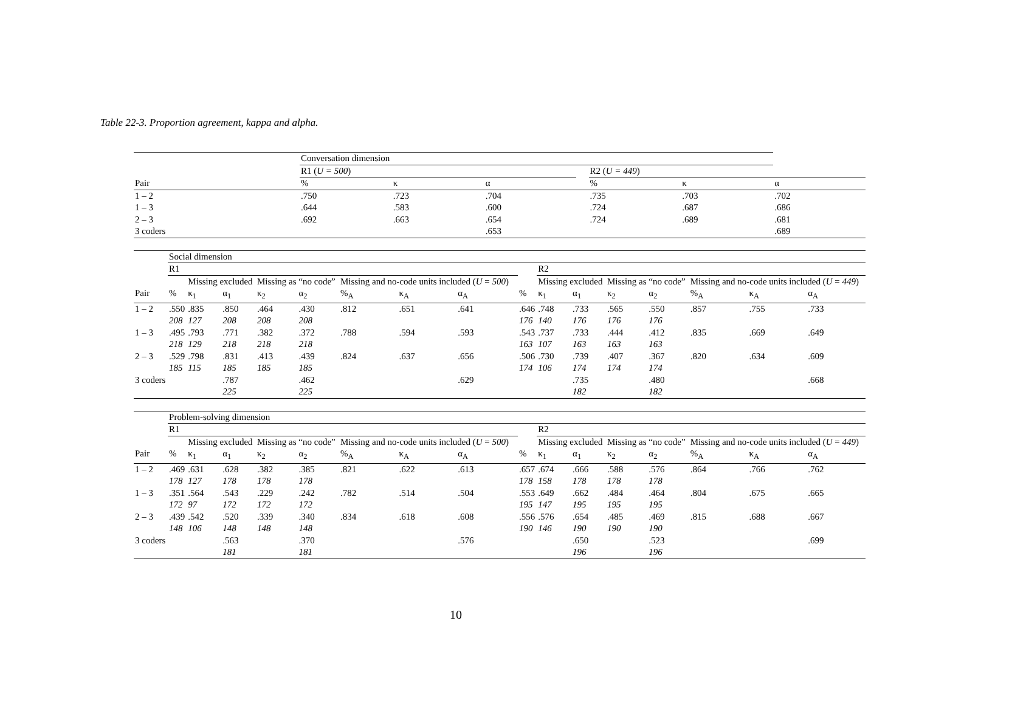Table 22-3. Proportion agreement, kappa and alpha.
| | Conversation dimension | | | | | | |
| | R1 ( U = 500 ) | | | | R2 ( U = 449 ) | | |
| Pair | % | κ | α | | % | κ | α |
| 1 – 2 | .750 | .723 | .704 | | .735 | .703 | .702 |
| 1 – 3 | .644 | .583 | .600 | | .724 | .687 | .686 |
| 2 – 3 | .692 | .663 | .654 | | .724 | .689 | .681 |
| 3 coders | | | .653 | | | | .689 |
| | Social dimension | | | | | | | | | | | | | | | | |
| | R1 | | | | | | | | | | R2 | | | | | | |
| | | Missing excluded | | Missing as “no code” | | Missing and no-code units included ( U = 500 ) | | | | | Missing excluded | | Missing as “no code” | | Missing and no-code units included ( U = 449 ) | | |
| Pair | % | κ<sub>1</sub> | α<sub>1</sub> | κ<sub>2</sub> | α<sub>2</sub> | %<sub>A</sub> | κ<sub>A</sub> | α<sub>A</sub> | | % | κ<sub>1</sub> | α<sub>1</sub> | κ<sub>2</sub> | α<sub>2</sub> | %<sub>A</sub> | κ<sub>A</sub> | α<sub>A</sub> |
| 1 – 2 | .550 | .835 | .850 | .464 | .430 | .812 | .651 | .641 | | .646 | .748 | .733 | .565 | .550 | .857 | .755 | .733 |
| | 208 | 127 | 208 | 208 | 208 | | | | | 176 | 140 | 176 | 176 | 176 | | | |
| 1 – 3 | .495 | .793 | .771 | .382 | .372 | .788 | .594 | .593 | | .543 | .737 | .733 | .444 | .412 | .835 | .669 | .649 |
| | 218 | 129 | 218 | 218 | 218 | | | | | 163 | 107 | 163 | 163 | 163 | | | |
| 2 – 3 | .529 | .798 | .831 | .413 | .439 | .824 | .637 | .656 | | .506 | .730 | .739 | .407 | .367 | .820 | .634 | .609 |
| | 185 | 115 | 185 | 185 | 185 | | | | | 174 | 106 | 174 | 174 | 174 | | | |
| 3 coders | | | .787 | | .462 | | | .629 | | | | .735 | | .480 | | | .668 |
| | | | 225 | | 225 | | | | | | | 182 | | 182 | | | |
| | Problem-solving dimension | | | | | | | | | | | | | | | | |
| | R1 | | | | | | | | | | R2 | | | | | | |
| | | Missing excluded | | Missing as “no code” | | Missing and no-code units included ( U = 500 ) | | | | | Missing excluded | | Missing as “no code” | | Missing and no-code units included ( U = 449 ) | | |
| Pair | % | κ<sub>1</sub> | α<sub>1</sub> | κ<sub>2</sub> | α<sub>2</sub> | %<sub>A</sub> | κ<sub>A</sub> | α<sub>A</sub> | | % | κ<sub>1</sub> | α<sub>1</sub> | κ<sub>2</sub> | α<sub>2</sub> | %<sub>A</sub> | κ<sub>A</sub> | α<sub>A</sub> |
| 1 – 2 | .469 | .631 | .628 | .382 | .385 | .821 | .622 | .613 | | .657 | .674 | .666 | .588 | .576 | .864 | .766 | .762 |
| | 178 | 127 | 178 | 178 | 178 | | | | | 178 | 158 | 178 | 178 | 178 | | | |
| 1 – 3 | .351 | .564 | .543 | .229 | .242 | .782 | .514 | .504 | | .553 | .649 | .662 | .484 | .464 | .804 | .675 | .665 |
| | 172 | 97 | 172 | 172 | 172 | | | | | 195 | 147 | 195 | 195 | 195 | | | |
| 2 – 3 | .439 | .542 | .520 | .339 | .340 | .834 | .618 | .608 | | .556 | .576 | .654 | .485 | .469 | .815 | .688 | .667 |
| | 148 | 106 | 148 | 148 | 148 | | | | | 190 | 146 | 190 | 190 | 190 | | | |
| 3 coders | | | .563 | | .370 | | | .576 | | | | .650 | | .523 | | | .699 |
| | | | 181 | | 181 | | | | | | | 196 | | 196 | | | |
10